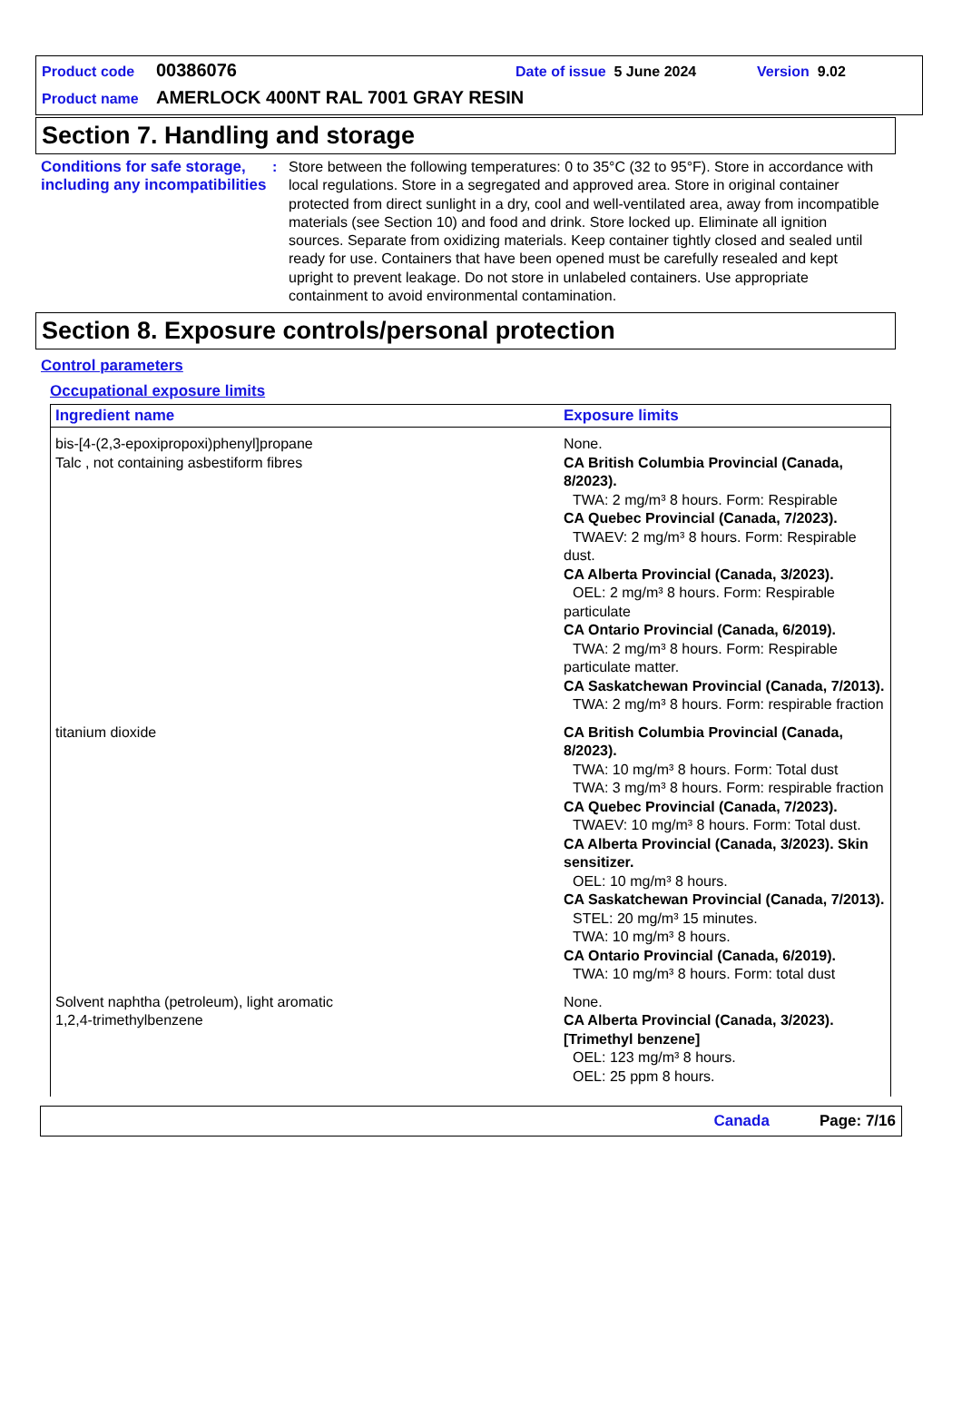Product code 00386076 Date of issue 5 June 2024 Version 9.02
Product name AMERLOCK 400NT RAL 7001 GRAY RESIN
Section 7. Handling and storage
Conditions for safe storage, including any incompatibilities
: Store between the following temperatures: 0 to 35°C (32 to 95°F). Store in accordance with local regulations. Store in a segregated and approved area. Store in original container protected from direct sunlight in a dry, cool and well-ventilated area, away from incompatible materials (see Section 10) and food and drink. Store locked up. Eliminate all ignition sources. Separate from oxidizing materials. Keep container tightly closed and sealed until ready for use. Containers that have been opened must be carefully resealed and kept upright to prevent leakage. Do not store in unlabeled containers. Use appropriate containment to avoid environmental contamination.
Section 8. Exposure controls/personal protection
Control parameters
Occupational exposure limits
| Ingredient name | Exposure limits |
| --- | --- |
| bis-[4-(2,3-epoxipropoxi)phenyl]propane Talc , not containing asbestiform fibres | None. CA British Columbia Provincial (Canada, 8/2023). TWA: 2 mg/m³ 8 hours. Form: Respirable CA Quebec Provincial (Canada, 7/2023). TWAEV: 2 mg/m³ 8 hours. Form: Respirable dust. CA Alberta Provincial (Canada, 3/2023). OEL: 2 mg/m³ 8 hours. Form: Respirable particulate CA Ontario Provincial (Canada, 6/2019). TWA: 2 mg/m³ 8 hours. Form: Respirable particulate matter. CA Saskatchewan Provincial (Canada, 7/2013). TWA: 2 mg/m³ 8 hours. Form: respirable fraction |
| titanium dioxide | CA British Columbia Provincial (Canada, 8/2023). TWA: 10 mg/m³ 8 hours. Form: Total dust TWA: 3 mg/m³ 8 hours. Form: respirable fraction CA Quebec Provincial (Canada, 7/2023). TWAEV: 10 mg/m³ 8 hours. Form: Total dust. CA Alberta Provincial (Canada, 3/2023). Skin sensitizer. OEL: 10 mg/m³ 8 hours. CA Saskatchewan Provincial (Canada, 7/2013). STEL: 20 mg/m³ 15 minutes. TWA: 10 mg/m³ 8 hours. CA Ontario Provincial (Canada, 6/2019). TWA: 10 mg/m³ 8 hours. Form: total dust |
| Solvent naphtha (petroleum), light aromatic 1,2,4-trimethylbenzene | None. CA Alberta Provincial (Canada, 3/2023). [Trimethyl benzene] OEL: 123 mg/m³ 8 hours. OEL: 25 ppm 8 hours. |
Canada Page: 7/16